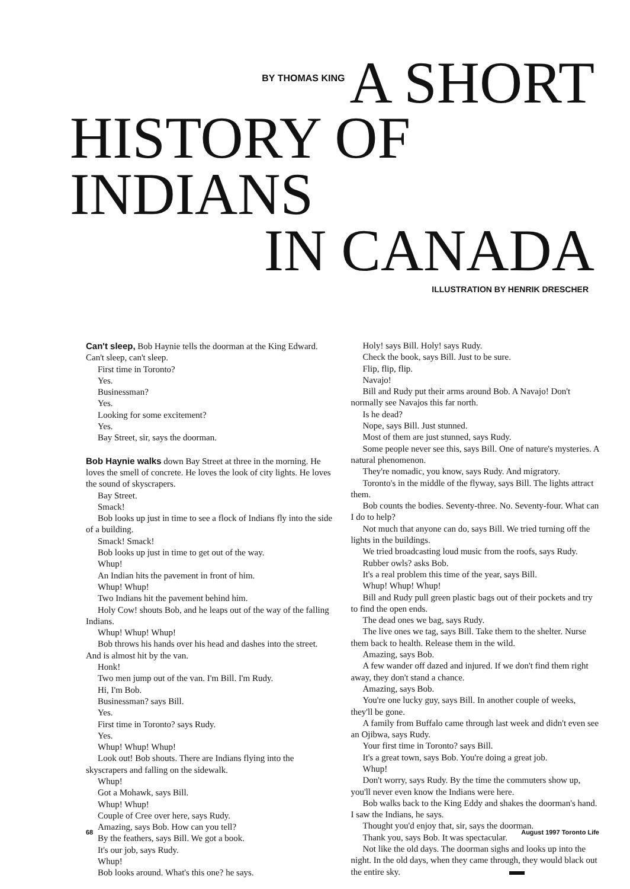BY THOMAS KING A SHORT
HISTORY OF INDIANS
IN CANADA
ILLUSTRATION BY HENRIK DRESCHER
Can't sleep, Bob Haynie tells the doorman at the King Edward. Can't sleep, can't sleep.
First time in Toronto?
Yes.
Businessman?
Yes.
Looking for some excitement?
Yes.
Bay Street, sir, says the doorman.
Bob Haynie walks down Bay Street at three in the morning. He loves the smell of concrete. He loves the look of city lights. He loves the sound of skyscrapers.
Bay Street.
Smack!
Bob looks up just in time to see a flock of Indians fly into the side of a building.
Smack! Smack!
Bob looks up just in time to get out of the way.
Whup!
An Indian hits the pavement in front of him.
Whup! Whup!
Two Indians hit the pavement behind him.
Holy Cow! shouts Bob, and he leaps out of the way of the falling Indians.
Whup! Whup! Whup!
Bob throws his hands over his head and dashes into the street. And is almost hit by the van.
Honk!
Two men jump out of the van. I'm Bill. I'm Rudy.
Hi, I'm Bob.
Businessman? says Bill.
Yes.
First time in Toronto? says Rudy.
Yes.
Whup! Whup! Whup!
Look out! Bob shouts. There are Indians flying into the skyscrapers and falling on the sidewalk.
Whup!
Got a Mohawk, says Bill.
Whup! Whup!
Couple of Cree over here, says Rudy.
Amazing, says Bob. How can you tell?
By the feathers, says Bill. We got a book.
It's our job, says Rudy.
Whup!
Bob looks around. What's this one? he says.
Holy! says Bill. Holy! says Rudy.
Check the book, says Bill. Just to be sure.
Flip, flip, flip.
Navajo!
Bill and Rudy put their arms around Bob. A Navajo! Don't normally see Navajos this far north.
Is he dead?
Nope, says Bill. Just stunned.
Most of them are just stunned, says Rudy.
Some people never see this, says Bill. One of nature's mysteries. A natural phenomenon.
They're nomadic, you know, says Rudy. And migratory.
Toronto's in the middle of the flyway, says Bill. The lights attract them.
Bob counts the bodies. Seventy-three. No. Seventy-four. What can I do to help?
Not much that anyone can do, says Bill. We tried turning off the lights in the buildings.
We tried broadcasting loud music from the roofs, says Rudy.
Rubber owls? asks Bob.
It's a real problem this time of the year, says Bill.
Whup! Whup! Whup!
Bill and Rudy pull green plastic bags out of their pockets and try to find the open ends.
The dead ones we bag, says Rudy.
The live ones we tag, says Bill. Take them to the shelter. Nurse them back to health. Release them in the wild.
Amazing, says Bob.
A few wander off dazed and injured. If we don't find them right away, they don't stand a chance.
Amazing, says Bob.
You're one lucky guy, says Bill. In another couple of weeks, they'll be gone.
A family from Buffalo came through last week and didn't even see an Ojibwa, says Rudy.
Your first time in Toronto? says Bill.
It's a great town, says Bob. You're doing a great job.
Whup!
Don't worry, says Rudy. By the time the commuters show up, you'll never even know the Indians were here.
Bob walks back to the King Eddy and shakes the doorman's hand. I saw the Indians, he says.
Thought you'd enjoy that, sir, says the doorman.
Thank you, says Bob. It was spectacular.
Not like the old days. The doorman sighs and looks up into the night. In the old days, when they came through, they would black out the entire sky.
68 August 1997 Toronto Life